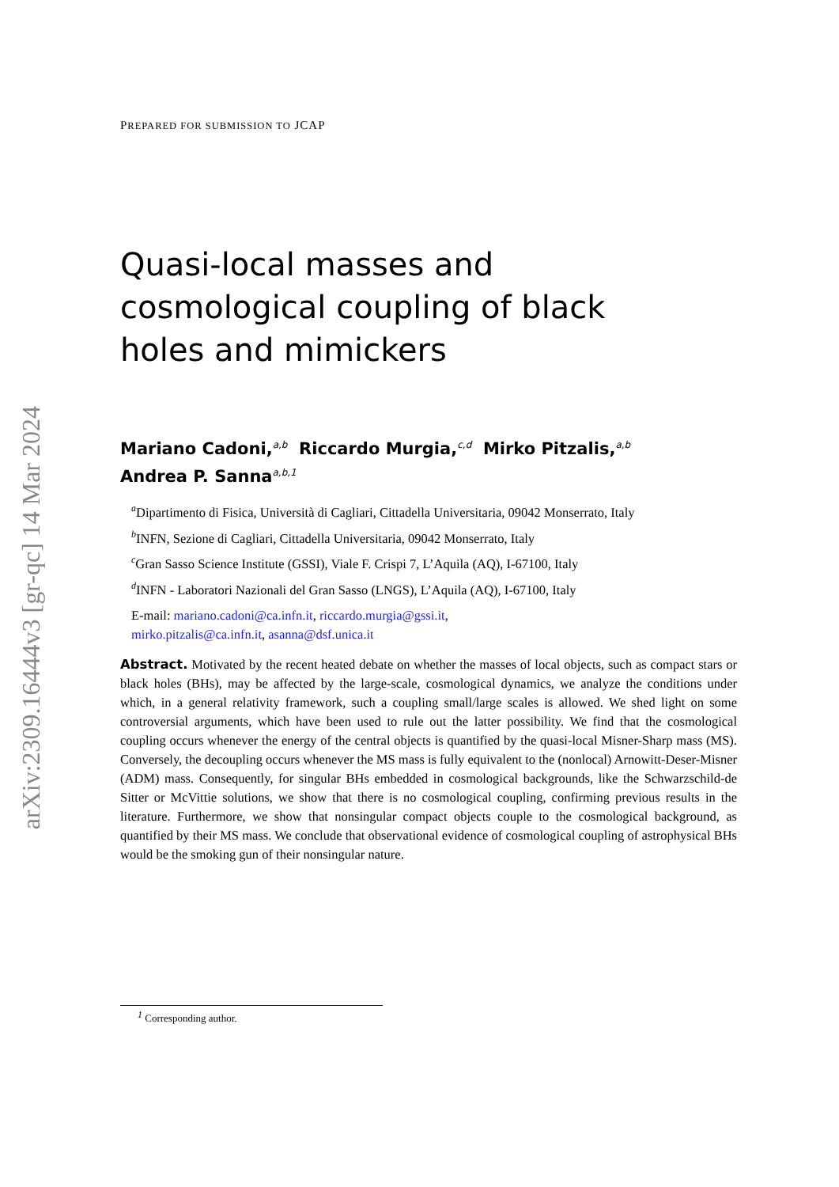arXiv:2309.16444v3 [gr-qc] 14 Mar 2024
PREPARED FOR SUBMISSION TO JCAP
Quasi-local masses and
cosmological coupling of black
holes and mimickers
Mariano Cadoni,<sup>a,b</sup> Riccardo Murgia,<sup>c,d</sup> Mirko Pitzalis,<sup>a,b</sup>
Andrea P. Sanna<sup>a,b,1</sup>
<sup>a</sup> Dipartimento di Fisica, Università di Cagliari, Cittadella Universitaria, 09042 Monserrato, Italy
<sup>b</sup> INFN, Sezione di Cagliari, Cittadella Universitaria, 09042 Monserrato, Italy
<sup>c</sup> Gran Sasso Science Institute (GSSI), Viale F. Crispi 7, L’Aquila (AQ), I-67100, Italy
<sup>d</sup> INFN - Laboratori Nazionali del Gran Sasso (LNGS), L’Aquila (AQ), I-67100, Italy
E-mail: mariano.cadoni@ca.infn.it, riccardo.murgia@gssi.it,
mirko.pitzalis@ca.infn.it, asanna@dsf.unica.it
Abstract. Motivated by the recent heated debate on whether the masses of local objects, such as compact stars or black holes (BHs), may be affected by the large-scale, cosmological dynamics, we analyze the conditions under which, in a general relativity framework, such a coupling small/large scales is allowed. We shed light on some controversial arguments, which have been used to rule out the latter possibility. We find that the cosmological coupling occurs whenever the energy of the central objects is quantified by the quasi-local Misner-Sharp mass (MS). Conversely, the decoupling occurs whenever the MS mass is fully equivalent to the (nonlocal) Arnowitt-Deser-Misner (ADM) mass. Consequently, for singular BHs embedded in cosmological backgrounds, like the Schwarzschild-de Sitter or McVittie solutions, we show that there is no cosmological coupling, confirming previous results in the literature. Furthermore, we show that nonsingular compact objects couple to the cosmological background, as quantified by their MS mass. We conclude that observational evidence of cosmological coupling of astrophysical BHs would be the smoking gun of their nonsingular nature.
<sup>1</sup> Corresponding author.